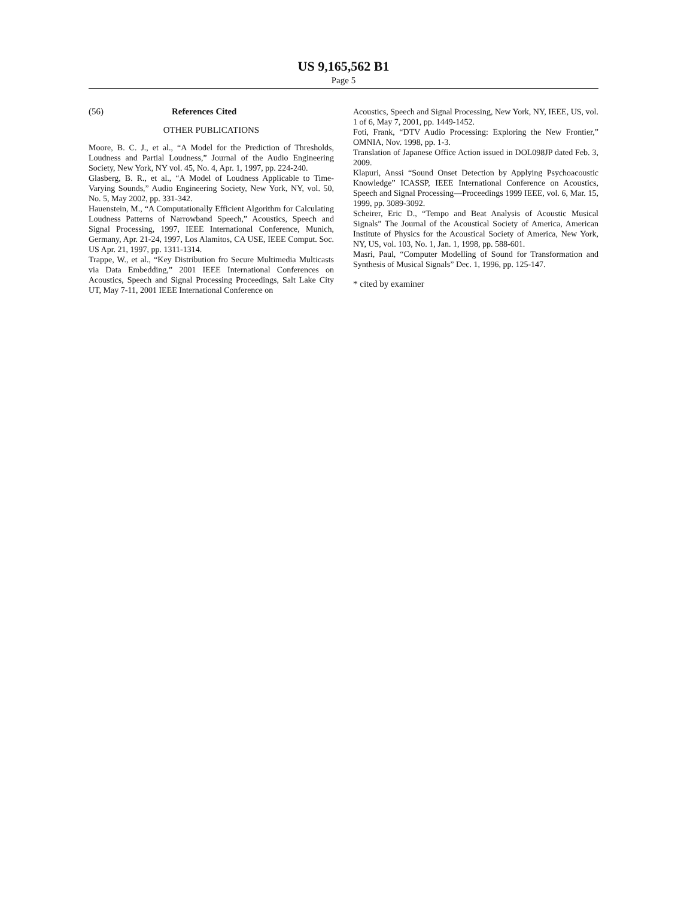US 9,165,562 B1
Page 5
(56) References Cited
OTHER PUBLICATIONS
Moore, B. C. J., et al., “A Model for the Prediction of Thresholds, Loudness and Partial Loudness,” Journal of the Audio Engineering Society, New York, NY vol. 45, No. 4, Apr. 1, 1997, pp. 224-240.
Glasberg, B. R., et al., “A Model of Loudness Applicable to Time-Varying Sounds,” Audio Engineering Society, New York, NY, vol. 50, No. 5, May 2002, pp. 331-342.
Hauenstein, M., “A Computationally Efficient Algorithm for Calculating Loudness Patterns of Narrowband Speech,” Acoustics, Speech and Signal Processing, 1997, IEEE International Conference, Munich, Germany, Apr. 21-24, 1997, Los Alamitos, CA USE, IEEE Comput. Soc. US Apr. 21, 1997, pp. 1311-1314.
Trappe, W., et al., “Key Distribution fro Secure Multimedia Multicasts via Data Embedding,” 2001 IEEE International Conferences on Acoustics, Speech and Signal Processing Proceedings, Salt Lake City UT, May 7-11, 2001 IEEE International Conference on
Acoustics, Speech and Signal Processing, New York, NY, IEEE, US, vol. 1 of 6, May 7, 2001, pp. 1449-1452.
Foti, Frank, “DTV Audio Processing: Exploring the New Frontier,” OMNIA, Nov. 1998, pp. 1-3.
Translation of Japanese Office Action issued in DOL098JP dated Feb. 3, 2009.
Klapuri, Anssi “Sound Onset Detection by Applying Psychoacoustic Knowledge” ICASSP, IEEE International Conference on Acoustics, Speech and Signal Processing—Proceedings 1999 IEEE, vol. 6, Mar. 15, 1999, pp. 3089-3092.
Scheirer, Eric D., “Tempo and Beat Analysis of Acoustic Musical Signals” The Journal of the Acoustical Society of America, American Institute of Physics for the Acoustical Society of America, New York, NY, US, vol. 103, No. 1, Jan. 1, 1998, pp. 588-601.
Masri, Paul, “Computer Modelling of Sound for Transformation and Synthesis of Musical Signals” Dec. 1, 1996, pp. 125-147.
* cited by examiner